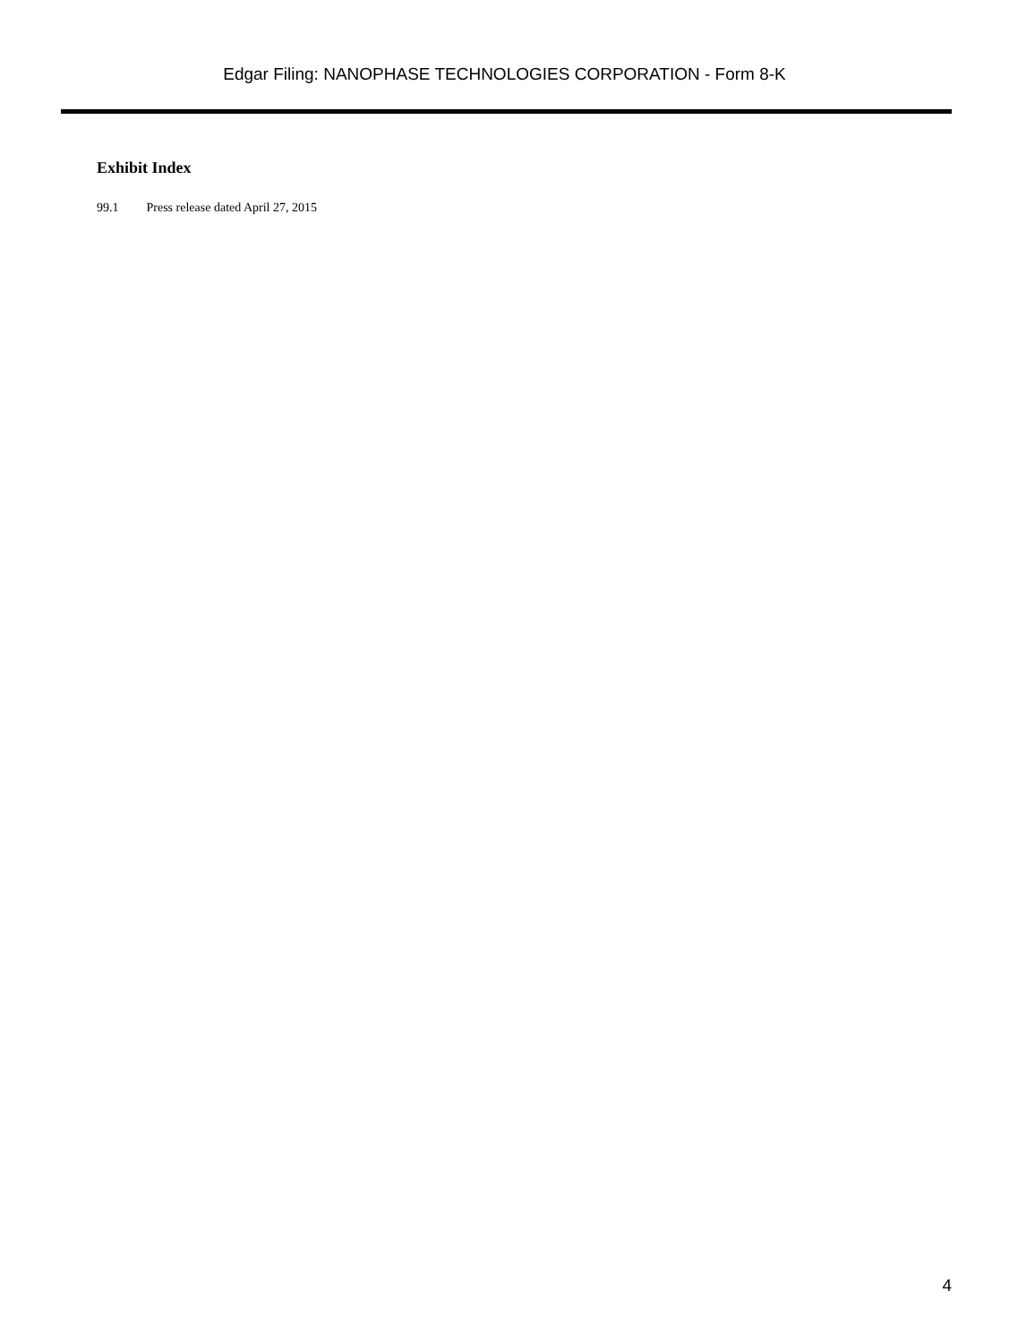Edgar Filing: NANOPHASE TECHNOLOGIES CORPORATION - Form 8-K
Exhibit Index
99.1 Press release dated April 27, 2015
4